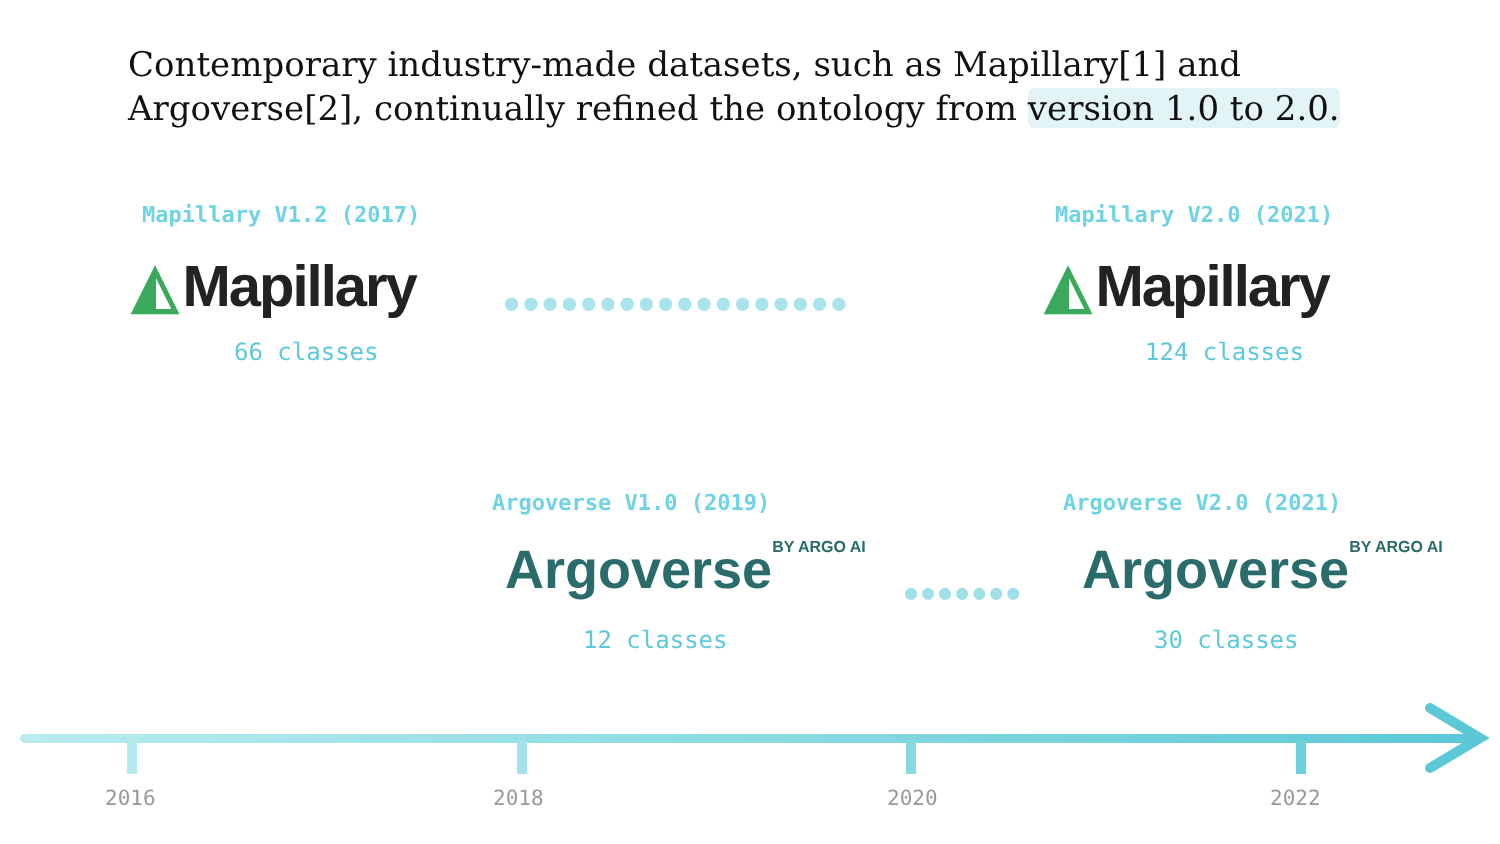Contemporary industry-made datasets, such as Mapillary[1] and Argoverse[2], continually refined the ontology from version 1.0 to 2.0.
Mapillary V1.2 (2017) Mapillary V2.0 (2021)
◭ Mapillary ◭ Mapillary
66 classes 124 classes
●●●●●●●●●●●●●●●●●●
Argoverse V1.0 (2019) Argoverse V2.0 (2021)
Argoverse BY ARGO AI Argoverse BY ARGO AI
●●●●●●●
12 classes 30 classes
2016 2018 2020 2022